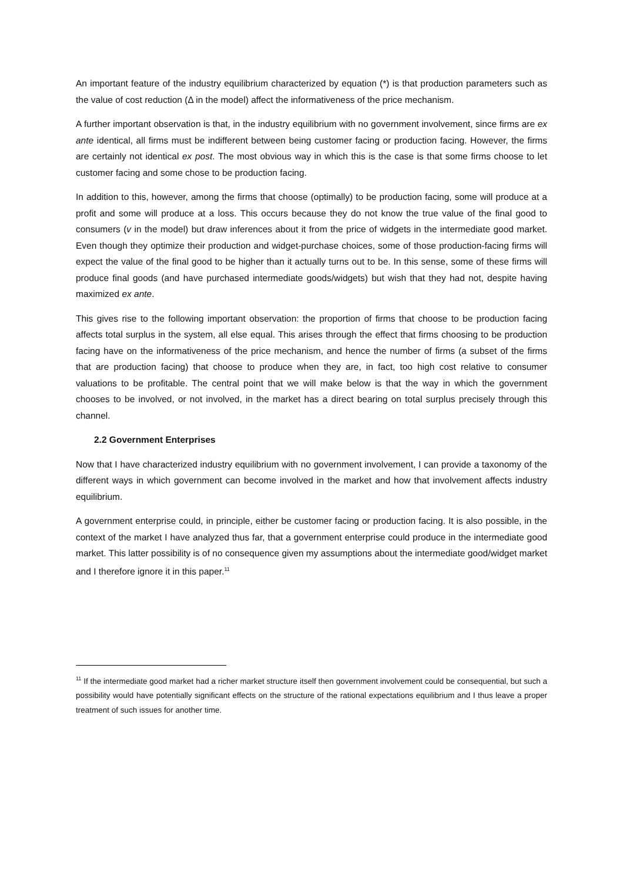An important feature of the industry equilibrium characterized by equation (*) is that production parameters such as the value of cost reduction (Δ in the model) affect the informativeness of the price mechanism.
A further important observation is that, in the industry equilibrium with no government involvement, since firms are ex ante identical, all firms must be indifferent between being customer facing or production facing. However, the firms are certainly not identical ex post. The most obvious way in which this is the case is that some firms choose to let customer facing and some chose to be production facing.
In addition to this, however, among the firms that choose (optimally) to be production facing, some will produce at a profit and some will produce at a loss. This occurs because they do not know the true value of the final good to consumers (v in the model) but draw inferences about it from the price of widgets in the intermediate good market. Even though they optimize their production and widget-purchase choices, some of those production-facing firms will expect the value of the final good to be higher than it actually turns out to be. In this sense, some of these firms will produce final goods (and have purchased intermediate goods/widgets) but wish that they had not, despite having maximized ex ante.
This gives rise to the following important observation: the proportion of firms that choose to be production facing affects total surplus in the system, all else equal. This arises through the effect that firms choosing to be production facing have on the informativeness of the price mechanism, and hence the number of firms (a subset of the firms that are production facing) that choose to produce when they are, in fact, too high cost relative to consumer valuations to be profitable. The central point that we will make below is that the way in which the government chooses to be involved, or not involved, in the market has a direct bearing on total surplus precisely through this channel.
2.2 Government Enterprises
Now that I have characterized industry equilibrium with no government involvement, I can provide a taxonomy of the different ways in which government can become involved in the market and how that involvement affects industry equilibrium.
A government enterprise could, in principle, either be customer facing or production facing. It is also possible, in the context of the market I have analyzed thus far, that a government enterprise could produce in the intermediate good market. This latter possibility is of no consequence given my assumptions about the intermediate good/widget market and I therefore ignore it in this paper.<sup>11</sup>
<sup>11</sup> If the intermediate good market had a richer market structure itself then government involvement could be consequential, but such a possibility would have potentially significant effects on the structure of the rational expectations equilibrium and I thus leave a proper treatment of such issues for another time.